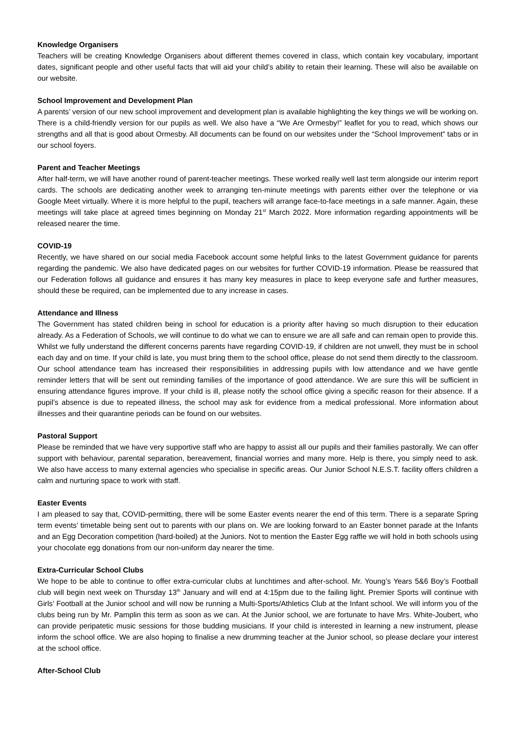Knowledge Organisers
Teachers will be creating Knowledge Organisers about different themes covered in class, which contain key vocabulary, important dates, significant people and other useful facts that will aid your child’s ability to retain their learning. These will also be available on our website.
School Improvement and Development Plan
A parents’ version of our new school improvement and development plan is available highlighting the key things we will be working on. There is a child-friendly version for our pupils as well. We also have a “We Are Ormesby!” leaflet for you to read, which shows our strengths and all that is good about Ormesby. All documents can be found on our websites under the “School Improvement” tabs or in our school foyers.
Parent and Teacher Meetings
After half-term, we will have another round of parent-teacher meetings. These worked really well last term alongside our interim report cards. The schools are dedicating another week to arranging ten-minute meetings with parents either over the telephone or via Google Meet virtually. Where it is more helpful to the pupil, teachers will arrange face-to-face meetings in a safe manner. Again, these meetings will take place at agreed times beginning on Monday 21<sup>st</sup> March 2022. More information regarding appointments will be released nearer the time.
COVID-19
Recently, we have shared on our social media Facebook account some helpful links to the latest Government guidance for parents regarding the pandemic. We also have dedicated pages on our websites for further COVID-19 information. Please be reassured that our Federation follows all guidance and ensures it has many key measures in place to keep everyone safe and further measures, should these be required, can be implemented due to any increase in cases.
Attendance and Illness
The Government has stated children being in school for education is a priority after having so much disruption to their education already. As a Federation of Schools, we will continue to do what we can to ensure we are all safe and can remain open to provide this. Whilst we fully understand the different concerns parents have regarding COVID-19, if children are not unwell, they must be in school each day and on time. If your child is late, you must bring them to the school office, please do not send them directly to the classroom. Our school attendance team has increased their responsibilities in addressing pupils with low attendance and we have gentle reminder letters that will be sent out reminding families of the importance of good attendance. We are sure this will be sufficient in ensuring attendance figures improve. If your child is ill, please notify the school office giving a specific reason for their absence. If a pupil’s absence is due to repeated illness, the school may ask for evidence from a medical professional. More information about illnesses and their quarantine periods can be found on our websites.
Pastoral Support
Please be reminded that we have very supportive staff who are happy to assist all our pupils and their families pastorally. We can offer support with behaviour, parental separation, bereavement, financial worries and many more. Help is there, you simply need to ask. We also have access to many external agencies who specialise in specific areas. Our Junior School N.E.S.T. facility offers children a calm and nurturing space to work with staff.
Easter Events
I am pleased to say that, COVID-permitting, there will be some Easter events nearer the end of this term. There is a separate Spring term events’ timetable being sent out to parents with our plans on. We are looking forward to an Easter bonnet parade at the Infants and an Egg Decoration competition (hard-boiled) at the Juniors. Not to mention the Easter Egg raffle we will hold in both schools using your chocolate egg donations from our non-uniform day nearer the time.
Extra-Curricular School Clubs
We hope to be able to continue to offer extra-curricular clubs at lunchtimes and after-school. Mr. Young’s Years 5&6 Boy’s Football club will begin next week on Thursday 13<sup>th</sup> January and will end at 4:15pm due to the failing light. Premier Sports will continue with Girls’ Football at the Junior school and will now be running a Multi-Sports/Athletics Club at the Infant school. We will inform you of the clubs being run by Mr. Pamplin this term as soon as we can. At the Junior school, we are fortunate to have Mrs. White-Joubert, who can provide peripatetic music sessions for those budding musicians. If your child is interested in learning a new instrument, please inform the school office. We are also hoping to finalise a new drumming teacher at the Junior school, so please declare your interest at the school office.
After-School Club